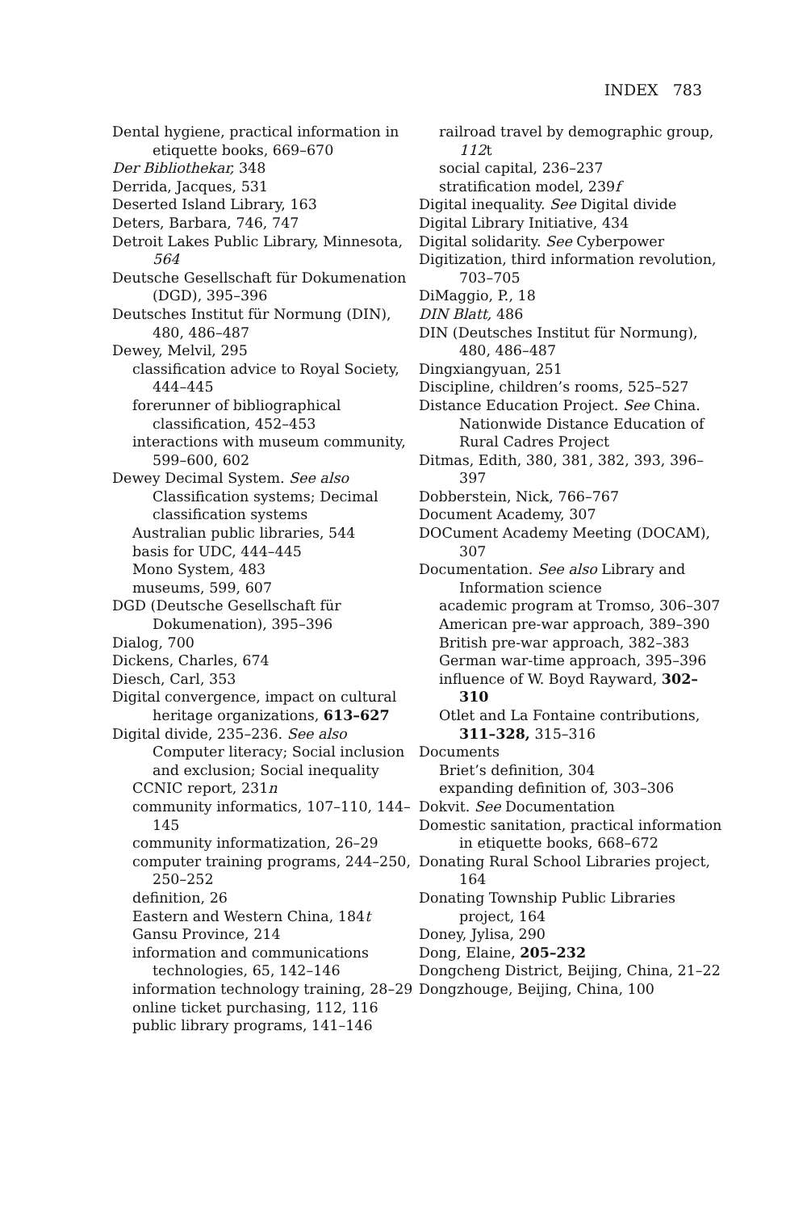INDEX 783
Dental hygiene, practical information in etiquette books, 669–670
Der Bibliothekar, 348
Derrida, Jacques, 531
Deserted Island Library, 163
Deters, Barbara, 746, 747
Detroit Lakes Public Library, Minnesota, 564
Deutsche Gesellschaft für Dokumenation (DGD), 395–396
Deutsches Institut für Normung (DIN), 480, 486–487
Dewey, Melvil, 295
classification advice to Royal Society, 444–445
forerunner of bibliographical classification, 452–453
interactions with museum community, 599–600, 602
Dewey Decimal System. See also Classification systems; Decimal classification systems
Australian public libraries, 544
basis for UDC, 444–445
Mono System, 483
museums, 599, 607
DGD (Deutsche Gesellschaft für Dokumenation), 395–396
Dialog, 700
Dickens, Charles, 674
Diesch, Carl, 353
Digital convergence, impact on cultural heritage organizations, 613–627
Digital divide, 235–236. See also Computer literacy; Social inclusion and exclusion; Social inequality
CCNIC report, 231n
community informatics, 107–110, 144–145
community informatization, 26–29
computer training programs, 244–250, 250–252
definition, 26
Eastern and Western China, 184t
Gansu Province, 214
information and communications technologies, 65, 142–146
information technology training, 28–29
online ticket purchasing, 112, 116
public library programs, 141–146
railroad travel by demographic group, 112t
social capital, 236–237
stratification model, 239f
Digital inequality. See Digital divide
Digital Library Initiative, 434
Digital solidarity. See Cyberpower
Digitization, third information revolution, 703–705
DiMaggio, P., 18
DIN Blatt, 486
DIN (Deutsches Institut für Normung), 480, 486–487
Dingxiangyuan, 251
Discipline, children’s rooms, 525–527
Distance Education Project. See China. Nationwide Distance Education of Rural Cadres Project
Ditmas, Edith, 380, 381, 382, 393, 396–397
Dobberstein, Nick, 766–767
Document Academy, 307
DOCument Academy Meeting (DOCAM), 307
Documentation. See also Library and Information science
academic program at Tromso, 306–307
American pre-war approach, 389–390
British pre-war approach, 382–383
German war-time approach, 395–396
influence of W. Boyd Rayward, 302–310
Otlet and La Fontaine contributions, 311–328, 315–316
Documents
Briet’s definition, 304
expanding definition of, 303–306
Dokvit. See Documentation
Domestic sanitation, practical information in etiquette books, 668–672
Donating Rural School Libraries project, 164
Donating Township Public Libraries project, 164
Doney, Jylisa, 290
Dong, Elaine, 205–232
Dongcheng District, Beijing, China, 21–22
Dongzhouge, Beijing, China, 100